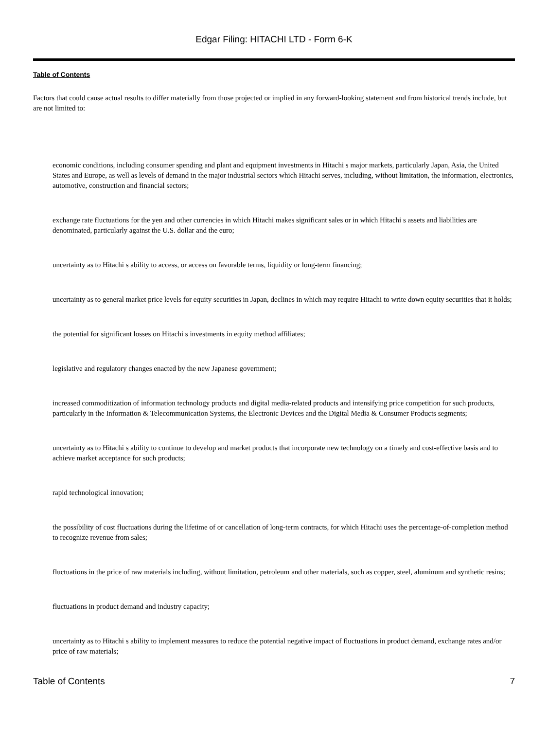Edgar Filing: HITACHI LTD - Form 6-K
Table of Contents
Factors that could cause actual results to differ materially from those projected or implied in any forward-looking statement and from historical trends include, but are not limited to:
economic conditions, including consumer spending and plant and equipment investments in Hitachi s major markets, particularly Japan, Asia, the United States and Europe, as well as levels of demand in the major industrial sectors which Hitachi serves, including, without limitation, the information, electronics, automotive, construction and financial sectors;
exchange rate fluctuations for the yen and other currencies in which Hitachi makes significant sales or in which Hitachi s assets and liabilities are denominated, particularly against the U.S. dollar and the euro;
uncertainty as to Hitachi s ability to access, or access on favorable terms, liquidity or long-term financing;
uncertainty as to general market price levels for equity securities in Japan, declines in which may require Hitachi to write down equity securities that it holds;
the potential for significant losses on Hitachi s investments in equity method affiliates;
legislative and regulatory changes enacted by the new Japanese government;
increased commoditization of information technology products and digital media-related products and intensifying price competition for such products, particularly in the Information & Telecommunication Systems, the Electronic Devices and the Digital Media & Consumer Products segments;
uncertainty as to Hitachi s ability to continue to develop and market products that incorporate new technology on a timely and cost-effective basis and to achieve market acceptance for such products;
rapid technological innovation;
the possibility of cost fluctuations during the lifetime of or cancellation of long-term contracts, for which Hitachi uses the percentage-of-completion method to recognize revenue from sales;
fluctuations in the price of raw materials including, without limitation, petroleum and other materials, such as copper, steel, aluminum and synthetic resins;
fluctuations in product demand and industry capacity;
uncertainty as to Hitachi s ability to implement measures to reduce the potential negative impact of fluctuations in product demand, exchange rates and/or price of raw materials;
Table of Contents 7